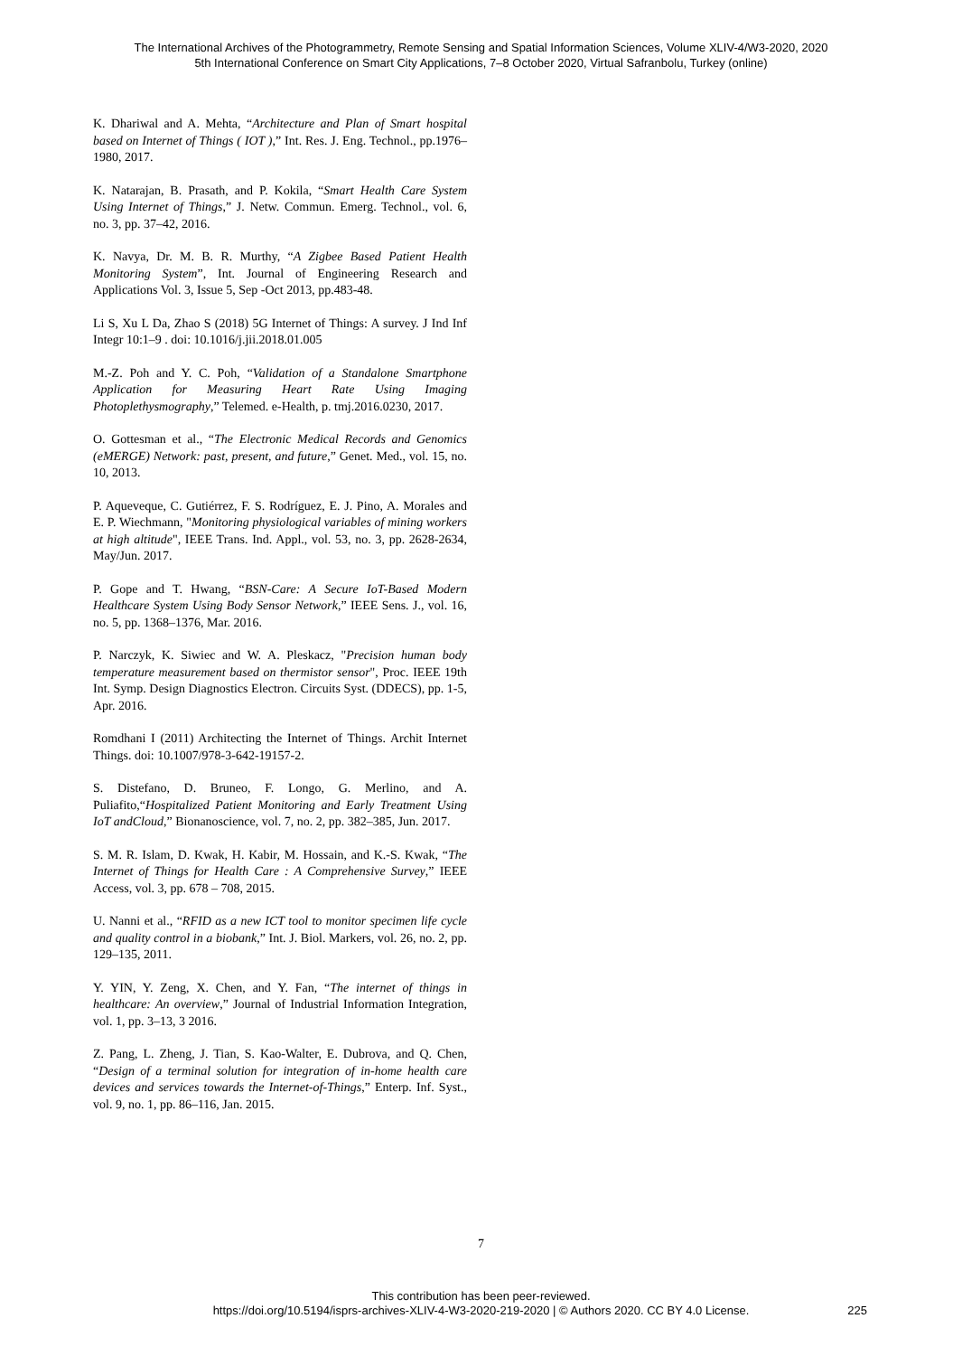The International Archives of the Photogrammetry, Remote Sensing and Spatial Information Sciences, Volume XLIV-4/W3-2020, 2020
5th International Conference on Smart City Applications, 7–8 October 2020, Virtual Safranbolu, Turkey (online)
K. Dhariwal and A. Mehta, “Architecture and Plan of Smart hospital based on Internet of Things ( IOT ),” Int. Res. J. Eng. Technol., pp.1976–1980, 2017.
K. Natarajan, B. Prasath, and P. Kokila, “Smart Health Care System Using Internet of Things,” J. Netw. Commun. Emerg. Technol., vol. 6, no. 3, pp. 37–42, 2016.
K. Navya, Dr. M. B. R. Murthy, “A Zigbee Based Patient Health Monitoring System”, Int. Journal of Engineering Research and Applications Vol. 3, Issue 5, Sep -Oct 2013, pp.483-48.
Li S, Xu L Da, Zhao S (2018) 5G Internet of Things: A survey. J Ind Inf Integr 10:1–9 . doi: 10.1016/j.jii.2018.01.005
M.-Z. Poh and Y. C. Poh, “Validation of a Standalone Smartphone Application for Measuring Heart Rate Using Imaging Photoplethysmography,” Telemed. e-Health, p. tmj.2016.0230, 2017.
O. Gottesman et al., “The Electronic Medical Records and Genomics (eMERGE) Network: past, present, and future,” Genet. Med., vol. 15, no. 10, 2013.
P. Aqueveque, C. Gutiérrez, F. S. Rodríguez, E. J. Pino, A. Morales and E. P. Wiechmann, "Monitoring physiological variables of mining workers at high altitude", IEEE Trans. Ind. Appl., vol. 53, no. 3, pp. 2628-2634, May/Jun. 2017.
P. Gope and T. Hwang, “BSN-Care: A Secure IoT-Based Modern Healthcare System Using Body Sensor Network,” IEEE Sens. J., vol. 16, no. 5, pp. 1368–1376, Mar. 2016.
P. Narczyk, K. Siwiec and W. A. Pleskacz, "Precision human body temperature measurement based on thermistor sensor", Proc. IEEE 19th Int. Symp. Design Diagnostics Electron. Circuits Syst. (DDECS), pp. 1-5, Apr. 2016.
Romdhani I (2011) Architecting the Internet of Things. Archit Internet Things. doi: 10.1007/978-3-642-19157-2.
S. Distefano, D. Bruneo, F. Longo, G. Merlino, and A. Puliafito,“Hospitalized Patient Monitoring and Early Treatment Using IoT andCloud,” Bionanoscience, vol. 7, no. 2, pp. 382–385, Jun. 2017.
S. M. R. Islam, D. Kwak, H. Kabir, M. Hossain, and K.-S. Kwak, “The Internet of Things for Health Care : A Comprehensive Survey,” IEEE Access, vol. 3, pp. 678 – 708, 2015.
U. Nanni et al., “RFID as a new ICT tool to monitor specimen life cycle and quality control in a biobank,” Int. J. Biol. Markers, vol. 26, no. 2, pp. 129–135, 2011.
Y. YIN, Y. Zeng, X. Chen, and Y. Fan, “The internet of things in healthcare: An overview,” Journal of Industrial Information Integration, vol. 1, pp. 3–13, 3 2016.
Z. Pang, L. Zheng, J. Tian, S. Kao-Walter, E. Dubrova, and Q. Chen, “Design of a terminal solution for integration of in-home health care devices and services towards the Internet-of-Things,” Enterp. Inf. Syst., vol. 9, no. 1, pp. 86–116, Jan. 2015.
7
This contribution has been peer-reviewed.
https://doi.org/10.5194/isprs-archives-XLIV-4-W3-2020-219-2020 | © Authors 2020. CC BY 4.0 License.
225